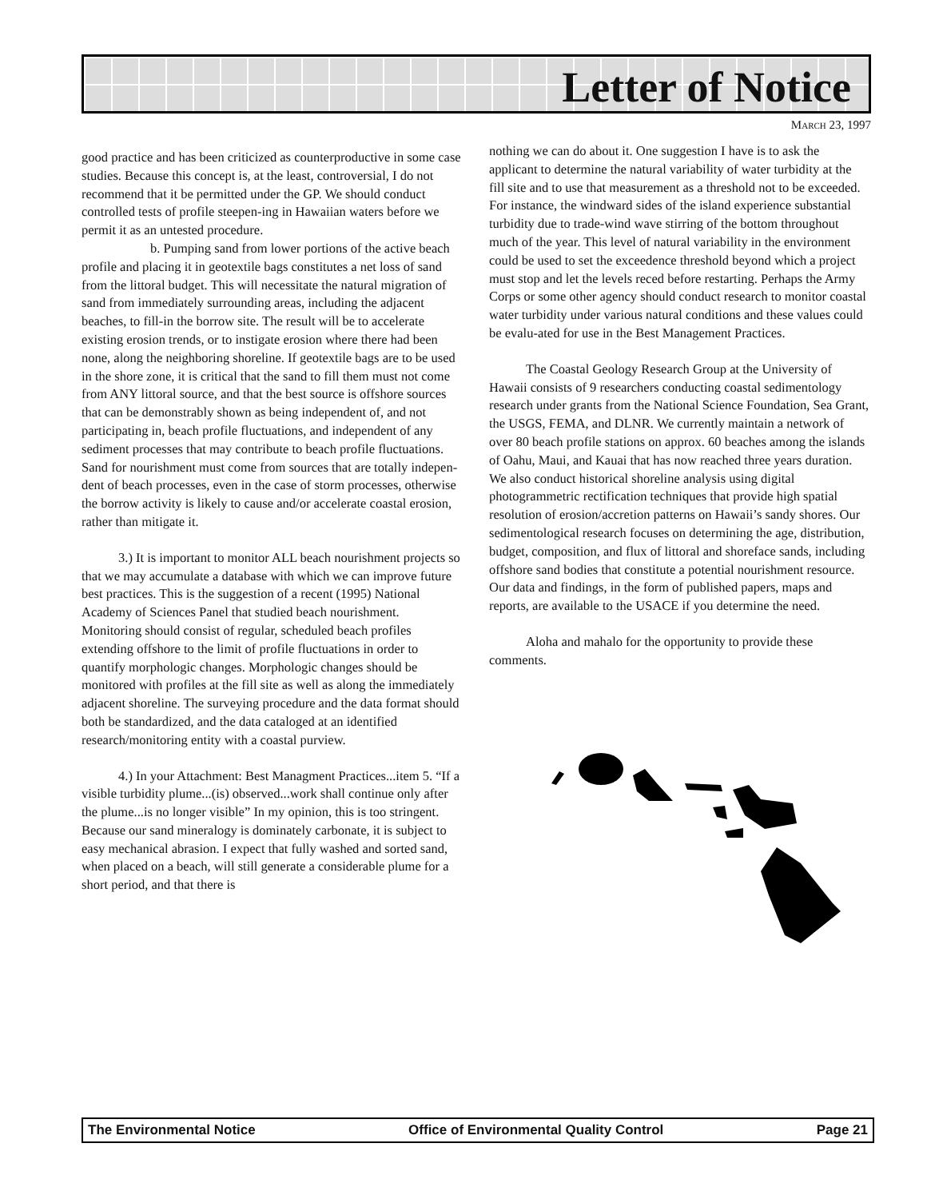Letter of Notice
MARCH 23, 1997
good practice and has been criticized as counterproductive in some case studies. Because this concept is, at the least, controversial, I do not recommend that it be permitted under the GP. We should conduct controlled tests of profile steepen-ing in Hawaiian waters before we permit it as an untested procedure.
b. Pumping sand from lower portions of the active beach profile and placing it in geotextile bags constitutes a net loss of sand from the littoral budget. This will necessitate the natural migration of sand from immediately surrounding areas, including the adjacent beaches, to fill-in the borrow site. The result will be to accelerate existing erosion trends, or to instigate erosion where there had been none, along the neighboring shoreline. If geotextile bags are to be used in the shore zone, it is critical that the sand to fill them must not come from ANY littoral source, and that the best source is offshore sources that can be demonstrably shown as being independent of, and not participating in, beach profile fluctuations, and independent of any sediment processes that may contribute to beach profile fluctuations. Sand for nourishment must come from sources that are totally indepen-dent of beach processes, even in the case of storm processes, otherwise the borrow activity is likely to cause and/or accelerate coastal erosion, rather than mitigate it.
3.) It is important to monitor ALL beach nourishment projects so that we may accumulate a database with which we can improve future best practices. This is the suggestion of a recent (1995) National Academy of Sciences Panel that studied beach nourishment. Monitoring should consist of regular, scheduled beach profiles extending offshore to the limit of profile fluctuations in order to quantify morphologic changes. Morphologic changes should be monitored with profiles at the fill site as well as along the immediately adjacent shoreline. The surveying procedure and the data format should both be standardized, and the data cataloged at an identified research/monitoring entity with a coastal purview.
4.) In your Attachment: Best Managment Practices...item 5. “If a visible turbidity plume...(is) observed...work shall continue only after the plume...is no longer visible” In my opinion, this is too stringent. Because our sand mineralogy is dominately carbonate, it is subject to easy mechanical abrasion. I expect that fully washed and sorted sand, when placed on a beach, will still generate a considerable plume for a short period, and that there is
nothing we can do about it. One suggestion I have is to ask the applicant to determine the natural variability of water turbidity at the fill site and to use that measurement as a threshold not to be exceeded. For instance, the windward sides of the island experience substantial turbidity due to trade-wind wave stirring of the bottom throughout much of the year. This level of natural variability in the environment could be used to set the exceedence threshold beyond which a project must stop and let the levels reced before restarting. Perhaps the Army Corps or some other agency should conduct research to monitor coastal water turbidity under various natural conditions and these values could be evalu-ated for use in the Best Management Practices.
The Coastal Geology Research Group at the University of Hawaii consists of 9 researchers conducting coastal sedimentology research under grants from the National Science Foundation, Sea Grant, the USGS, FEMA, and DLNR. We currently maintain a network of over 80 beach profile stations on approx. 60 beaches among the islands of Oahu, Maui, and Kauai that has now reached three years duration. We also conduct historical shoreline analysis using digital photogrammetric rectification techniques that provide high spatial resolution of erosion/accretion patterns on Hawaii’s sandy shores. Our sedimentological research focuses on determining the age, distribution, budget, composition, and flux of littoral and shoreface sands, including offshore sand bodies that constitute a potential nourishment resource. Our data and findings, in the form of published papers, maps and reports, are available to the USACE if you determine the need.
Aloha and mahalo for the opportunity to provide these comments.
The Environmental Notice Office of Environmental Quality Control Page 21